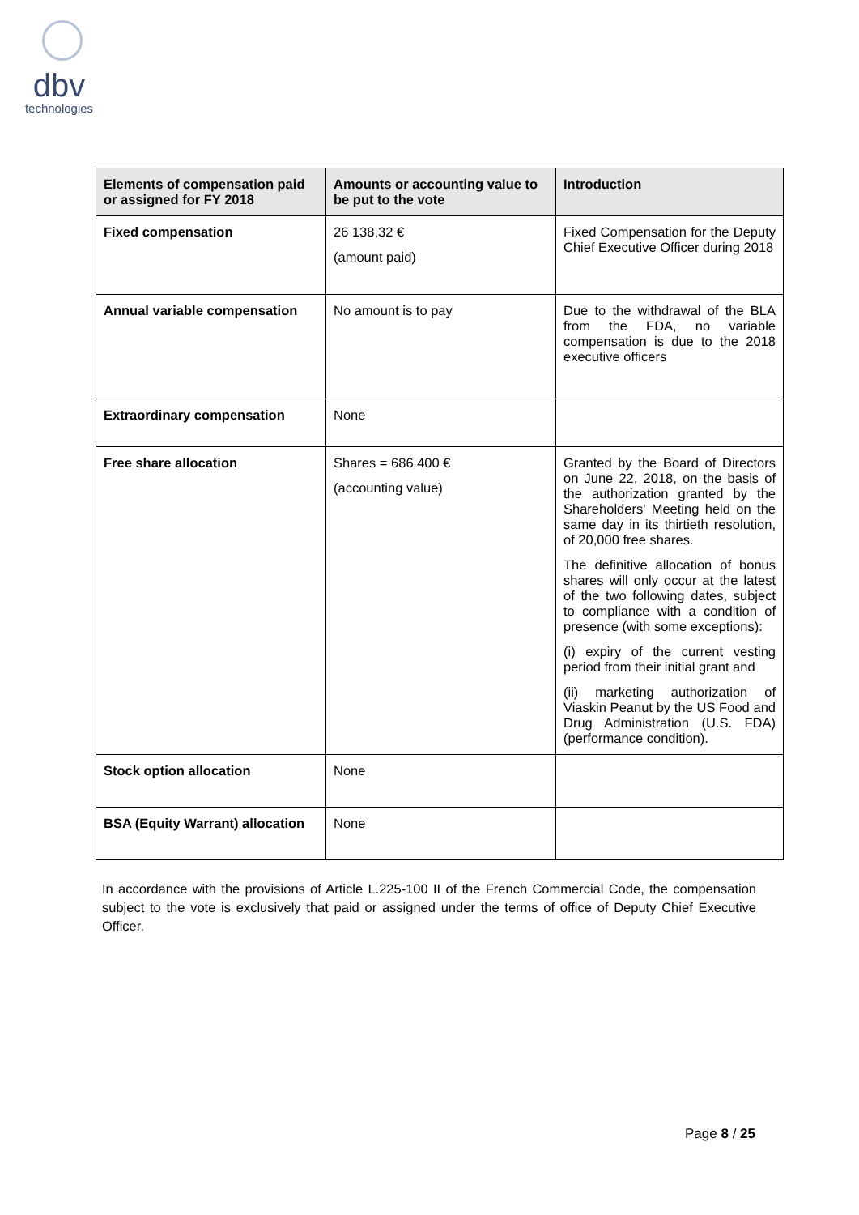dbv
technologies
| Elements of compensation paid or assigned for FY 2018 | Amounts or accounting value to be put to the vote | Introduction |
| --- | --- | --- |
| Fixed compensation | 26 138,32 € (amount paid) | Fixed Compensation for the Deputy Chief Executive Officer during 2018 |
| Annual variable compensation | No amount is to pay | Due to the withdrawal of the BLA from the FDA, no variable compensation is due to the 2018 executive officers |
| Extraordinary compensation | None | |
| Free share allocation | Shares = 686 400 € (accounting value) | Granted by the Board of Directors on June 22, 2018, on the basis of the authorization granted by the Shareholders' Meeting held on the same day in its thirtieth resolution, of 20,000 free shares. The definitive allocation of bonus shares will only occur at the latest of the two following dates, subject to compliance with a condition of presence (with some exceptions): (i) expiry of the current vesting period from their initial grant and (ii) marketing authorization of Viaskin Peanut by the US Food and Drug Administration (U.S. FDA) (performance condition). |
| Stock option allocation | None | |
| BSA (Equity Warrant) allocation | None | |
In accordance with the provisions of Article L.225-100 II of the French Commercial Code, the compensation subject to the vote is exclusively that paid or assigned under the terms of office of Deputy Chief Executive Officer.
Page 8 / 25